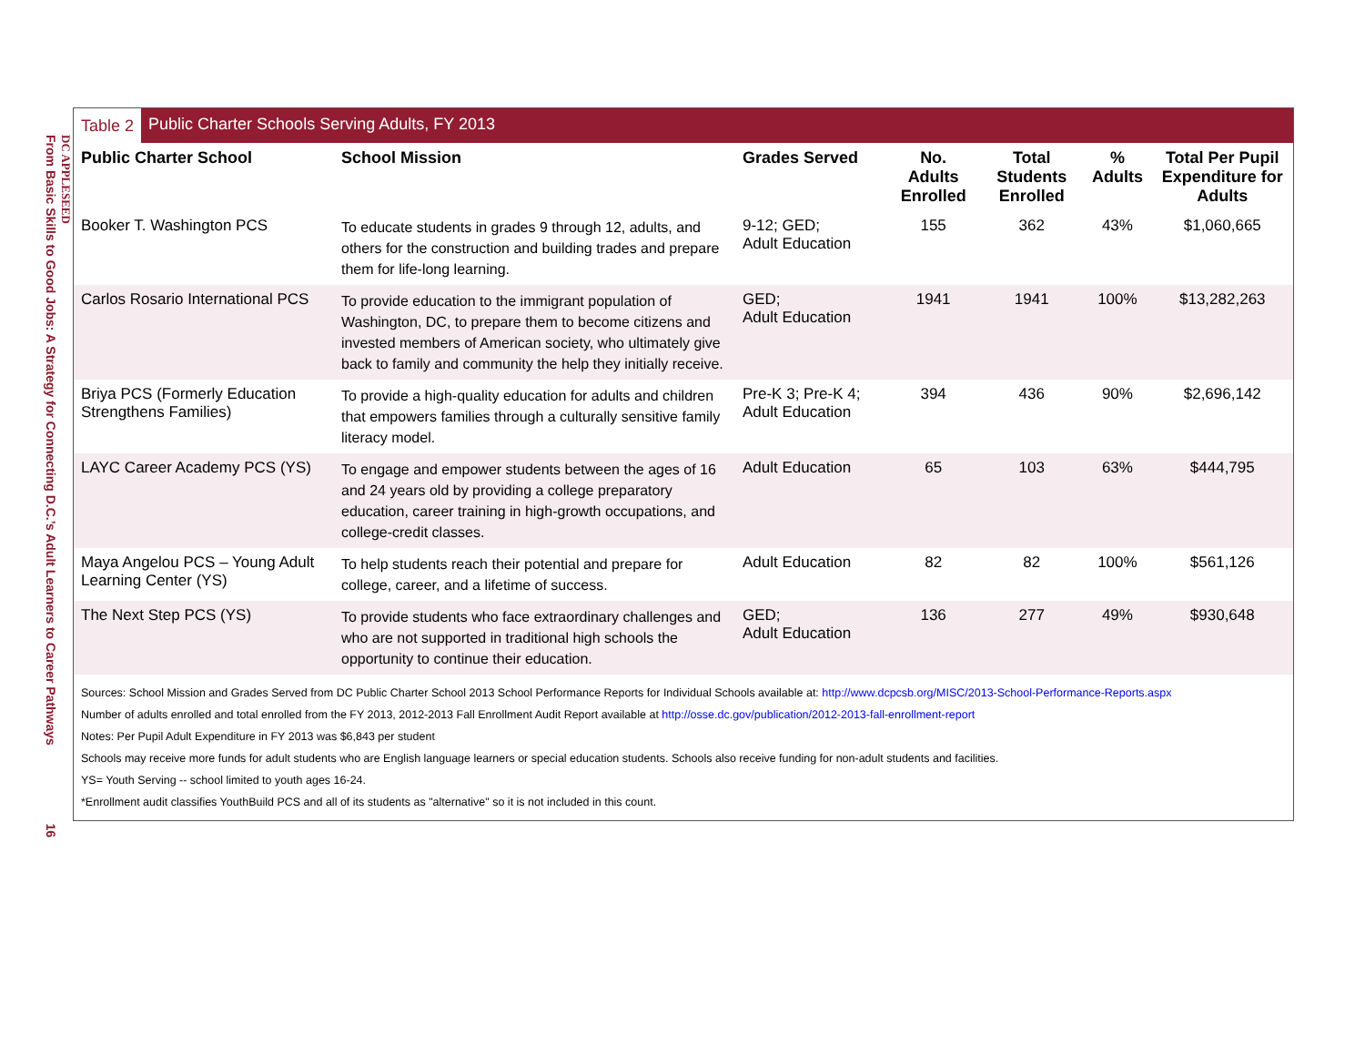DC APPLESEED
From Basic Skills to Good Jobs: A Strategy for Connecting D.C.’s Adult Learners to Career Pathways 16
Table 2 Public Charter Schools Serving Adults, FY 2013
| Public Charter School | School Mission | Grades Served | No. Adults Enrolled | Total Students Enrolled | % Adults | Total Per Pupil Expenditure for Adults |
| --- | --- | --- | --- | --- | --- | --- |
| Booker T. Washington PCS | To educate students in grades 9 through 12, adults, and others for the construction and building trades and prepare them for life-long learning. | 9-12; GED; Adult Education | 155 | 362 | 43% | $1,060,665 |
| Carlos Rosario International PCS | To provide education to the immigrant population of Washington, DC, to prepare them to become citizens and invested members of American society, who ultimately give back to family and community the help they initially receive. | GED; Adult Education | 1941 | 1941 | 100% | $13,282,263 |
| Briya PCS (Formerly Education Strengthens Families) | To provide a high-quality education for adults and children that empowers families through a culturally sensitive family literacy model. | Pre-K 3; Pre-K 4; Adult Education | 394 | 436 | 90% | $2,696,142 |
| LAYC Career Academy PCS (YS) | To engage and empower students between the ages of 16 and 24 years old by providing a college preparatory education, career training in high-growth occupations, and college-credit classes. | Adult Education | 65 | 103 | 63% | $444,795 |
| Maya Angelou PCS – Young Adult Learning Center (YS) | To help students reach their potential and prepare for college, career, and a lifetime of success. | Adult Education | 82 | 82 | 100% | $561,126 |
| The Next Step PCS (YS) | To provide students who face extraordinary challenges and who are not supported in traditional high schools the opportunity to continue their education. | GED; Adult Education | 136 | 277 | 49% | $930,648 |
Sources: School Mission and Grades Served from DC Public Charter School 2013 School Performance Reports for Individual Schools available at: http://www.dcpcsb.org/MISC/2013-School-Performance-Reports.aspx
Number of adults enrolled and total enrolled from the FY 2013, 2012-2013 Fall Enrollment Audit Report available at http://osse.dc.gov/publication/2012-2013-fall-enrollment-report
Notes: Per Pupil Adult Expenditure in FY 2013 was $6,843 per student
Schools may receive more funds for adult students who are English language learners or special education students. Schools also receive funding for non-adult students and facilities.
YS= Youth Serving -- school limited to youth ages 16-24.
*Enrollment audit classifies YouthBuild PCS and all of its students as "alternative" so it is not included in this count.